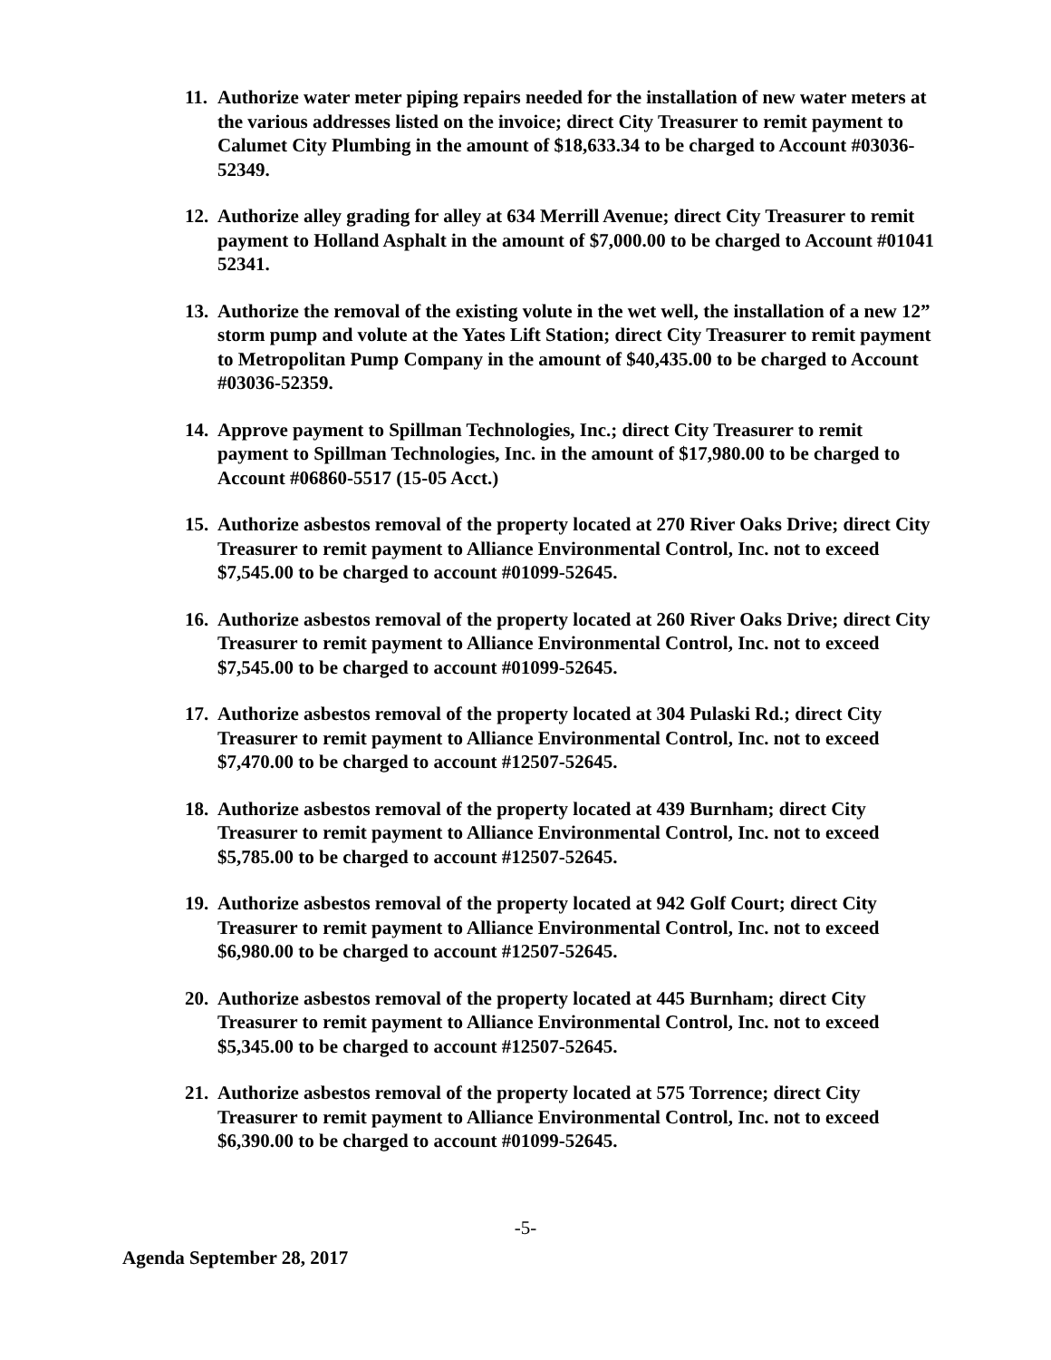11. Authorize water meter piping repairs needed for the installation of new water meters at the various addresses listed on the invoice; direct City Treasurer to remit payment to Calumet City Plumbing in the amount of $18,633.34 to be charged to Account #03036-52349.
12. Authorize alley grading for alley at 634 Merrill Avenue; direct City Treasurer to remit payment to Holland Asphalt in the amount of $7,000.00 to be charged to Account #01041 52341.
13. Authorize the removal of the existing volute in the wet well, the installation of a new 12” storm pump and volute at the Yates Lift Station; direct City Treasurer to remit payment to Metropolitan Pump Company in the amount of $40,435.00 to be charged to Account #03036-52359.
14. Approve payment to Spillman Technologies, Inc.; direct City Treasurer to remit payment to Spillman Technologies, Inc. in the amount of $17,980.00 to be charged to Account #06860-5517 (15-05 Acct.)
15. Authorize asbestos removal of the property located at 270 River Oaks Drive; direct City Treasurer to remit payment to Alliance Environmental Control, Inc. not to exceed $7,545.00 to be charged to account #01099-52645.
16. Authorize asbestos removal of the property located at 260 River Oaks Drive; direct City Treasurer to remit payment to Alliance Environmental Control, Inc. not to exceed $7,545.00 to be charged to account #01099-52645.
17. Authorize asbestos removal of the property located at 304 Pulaski Rd.; direct City Treasurer to remit payment to Alliance Environmental Control, Inc. not to exceed $7,470.00 to be charged to account #12507-52645.
18. Authorize asbestos removal of the property located at 439 Burnham; direct City Treasurer to remit payment to Alliance Environmental Control, Inc. not to exceed $5,785.00 to be charged to account #12507-52645.
19. Authorize asbestos removal of the property located at 942 Golf Court; direct City Treasurer to remit payment to Alliance Environmental Control, Inc. not to exceed $6,980.00 to be charged to account #12507-52645.
20. Authorize asbestos removal of the property located at 445 Burnham; direct City Treasurer to remit payment to Alliance Environmental Control, Inc. not to exceed $5,345.00 to be charged to account #12507-52645.
21. Authorize asbestos removal of the property located at 575 Torrence; direct City Treasurer to remit payment to Alliance Environmental Control, Inc. not to exceed $6,390.00 to be charged to account #01099-52645.
-5-
Agenda September 28, 2017